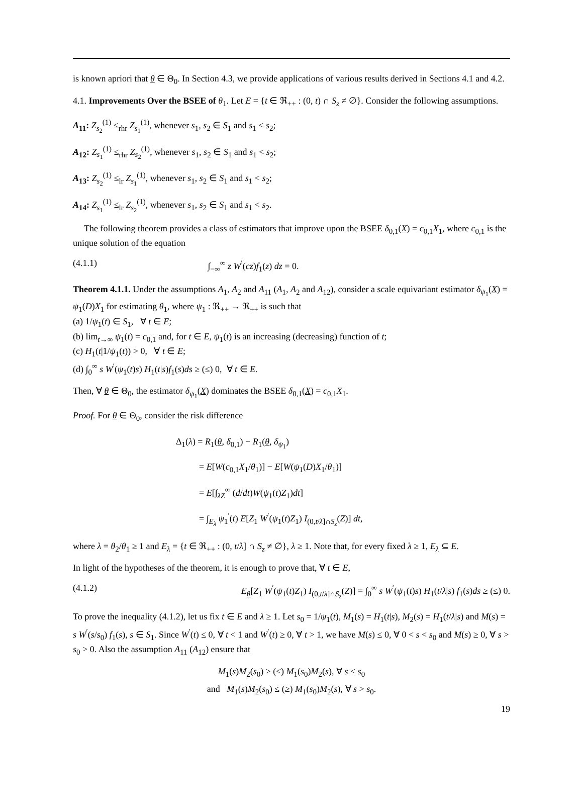is known apriori that θ ∈ Θ<sub>0</sub>. In Section 4.3, we provide applications of various results derived in Sections 4.1 and 4.2.
4.1. Improvements Over the BSEE of θ<sub>1</sub>. Let E = {t ∈ ℜ<sub>++</sub> : (0, t) ∩ S<sub>z</sub> ≠ ∅}. Consider the following assumptions.
A<sub>11</sub>: Z<sub>s<sub>2</sub></sub><sup>(1)</sup> ≤<sub>rhr</sub> Z<sub>s<sub>1</sub></sub><sup>(1)</sup>, whenever s<sub>1</sub>, s<sub>2</sub> ∈ S<sub>1</sub> and s<sub>1</sub> < s<sub>2</sub>;
A<sub>12</sub>: Z<sub>s<sub>1</sub></sub><sup>(1)</sup> ≤<sub>rhr</sub> Z<sub>s<sub>2</sub></sub><sup>(1)</sup>, whenever s<sub>1</sub>, s<sub>2</sub> ∈ S<sub>1</sub> and s<sub>1</sub> < s<sub>2</sub>;
A<sub>13</sub>: Z<sub>s<sub>2</sub></sub><sup>(1)</sup> ≤<sub>lr</sub> Z<sub>s<sub>1</sub></sub><sup>(1)</sup>, whenever s<sub>1</sub>, s<sub>2</sub> ∈ S<sub>1</sub> and s<sub>1</sub> < s<sub>2</sub>;
A<sub>14</sub>: Z<sub>s<sub>1</sub></sub><sup>(1)</sup> ≤<sub>lr</sub> Z<sub>s<sub>2</sub></sub><sup>(1)</sup>, whenever s<sub>1</sub>, s<sub>2</sub> ∈ S<sub>1</sub> and s<sub>1</sub> < s<sub>2</sub>.
The following theorem provides a class of estimators that improve upon the BSEE δ<sub>0,1</sub>(X) = c<sub>0,1</sub>X<sub>1</sub>, where c<sub>0,1</sub> is the unique solution of the equation
(4.1.1) ∫<sub>−∞</sub><sup>∞</sup> z W<sup>′</sup>(cz)f<sub>1</sub>(z) dz = 0.
Theorem 4.1.1. Under the assumptions A<sub>1</sub>, A<sub>2</sub> and A<sub>11</sub> (A<sub>1</sub>, A<sub>2</sub> and A<sub>12</sub>), consider a scale equivariant estimator δ<sub>ψ<sub>1</sub></sub>(X) = ψ<sub>1</sub>(D)X<sub>1</sub> for estimating θ<sub>1</sub>, where ψ<sub>1</sub> : ℜ<sub>++</sub> → ℜ<sub>++</sub> is such that
(a) 1/ψ<sub>1</sub>(t) ∈ S<sub>1</sub>, ∀ t ∈ E;
(b) lim<sub>t→∞</sub> ψ<sub>1</sub>(t) = c<sub>0,1</sub> and, for t ∈ E, ψ<sub>1</sub>(t) is an increasing (decreasing) function of t;
(c) H<sub>1</sub>(t|1/ψ<sub>1</sub>(t)) > 0, ∀ t ∈ E;
(d) ∫<sub>0</sub><sup>∞</sup> s W<sup>′</sup>(ψ<sub>1</sub>(t)s) H<sub>1</sub>(t|s)f<sub>1</sub>(s)ds ≥ (≤) 0, ∀ t ∈ E.
Then, ∀ θ ∈ Θ<sub>0</sub>, the estimator δ<sub>ψ<sub>1</sub></sub>(X) dominates the BSEE δ<sub>0,1</sub>(X) = c<sub>0,1</sub>X<sub>1</sub>.
Proof. For θ ∈ Θ<sub>0</sub>, consider the risk difference
Δ<sub>1</sub>(λ) = R<sub>1</sub>(θ, δ<sub>0,1</sub>) − R<sub>1</sub>(θ, δ<sub>ψ<sub>1</sub></sub>)
= E[W(c<sub>0,1</sub>X<sub>1</sub>/θ<sub>1</sub>)] − E[W(ψ<sub>1</sub>(D)X<sub>1</sub>/θ<sub>1</sub>)]
= E[∫<sub>λZ</sub><sup>∞</sup> (d/dt)W(ψ<sub>1</sub>(t)Z<sub>1</sub>)dt]
= ∫<sub>E<sub>λ</sub></sub> ψ<sub>1</sub><sup>′</sup>(t) E[Z<sub>1</sub> W<sup>′</sup>(ψ<sub>1</sub>(t)Z<sub>1</sub>) I<sub>(0,t/λ]∩S<sub>z</sub></sub>(Z)] dt,
where λ = θ<sub>2</sub>/θ<sub>1</sub> ≥ 1 and E<sub>λ</sub> = {t ∈ ℜ<sub>++</sub> : (0, t/λ] ∩ S<sub>z</sub> ≠ ∅}, λ ≥ 1. Note that, for every fixed λ ≥ 1, E<sub>λ</sub> ⊆ E.
In light of the hypotheses of the theorem, it is enough to prove that, ∀ t ∈ E,
(4.1.2) E<sub>θ</sub>[Z<sub>1</sub> W<sup>′</sup>(ψ<sub>1</sub>(t)Z<sub>1</sub>) I<sub>(0,t/λ]∩S<sub>z</sub></sub>(Z)] = ∫<sub>0</sub><sup>∞</sup> s W<sup>′</sup>(ψ<sub>1</sub>(t)s) H<sub>1</sub>(t/λ|s) f<sub>1</sub>(s)ds ≥ (≤) 0.
To prove the inequality (4.1.2), let us fix t ∈ E and λ ≥ 1. Let s<sub>0</sub> = 1/ψ<sub>1</sub>(t), M<sub>1</sub>(s) = H<sub>1</sub>(t|s), M<sub>2</sub>(s) = H<sub>1</sub>(t/λ|s) and M(s) = s W<sup>′</sup>(s/s<sub>0</sub>) f<sub>1</sub>(s), s ∈ S<sub>1</sub>. Since W<sup>′</sup>(t) ≤ 0, ∀ t < 1 and W<sup>′</sup>(t) ≥ 0, ∀ t > 1, we have M(s) ≤ 0, ∀ 0 < s < s<sub>0</sub> and M(s) ≥ 0, ∀ s > s<sub>0</sub> > 0. Also the assumption A<sub>11</sub> (A<sub>12</sub>) ensure that
M<sub>1</sub>(s)M<sub>2</sub>(s<sub>0</sub>) ≥ (≤) M<sub>1</sub>(s<sub>0</sub>)M<sub>2</sub>(s), ∀ s < s<sub>0</sub>
and M<sub>1</sub>(s)M<sub>2</sub>(s<sub>0</sub>) ≤ (≥) M<sub>1</sub>(s<sub>0</sub>)M<sub>2</sub>(s), ∀ s > s<sub>0</sub>.
19